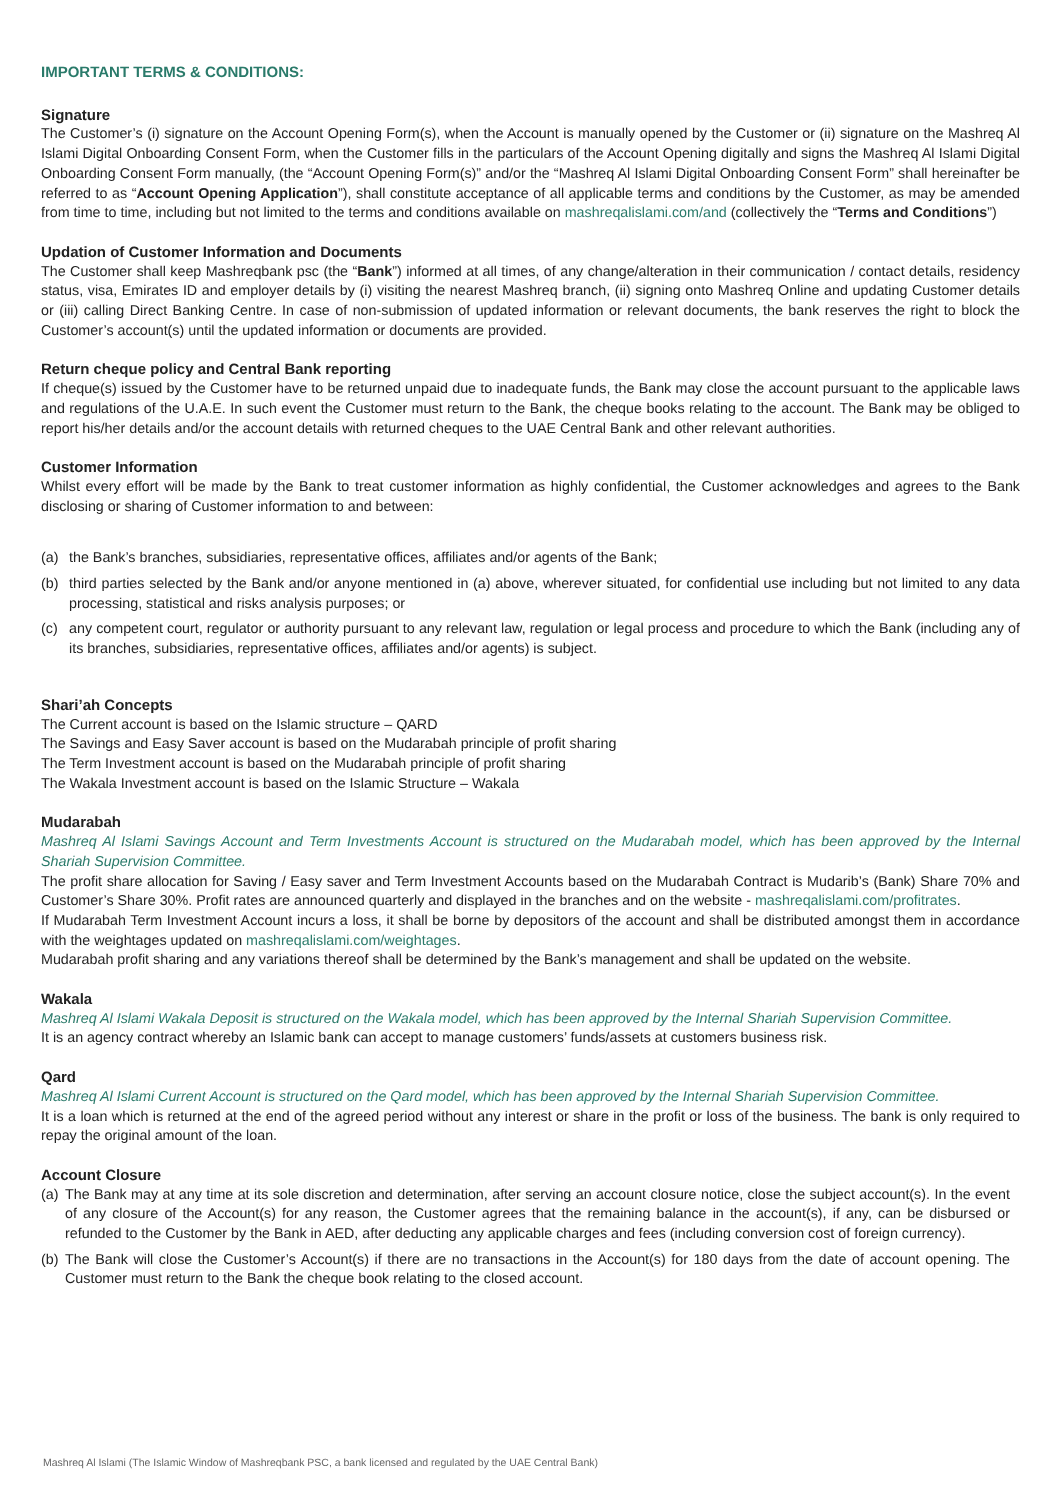IMPORTANT TERMS & CONDITIONS:
Signature
The Customer’s (i) signature on the Account Opening Form(s), when the Account is manually opened by the Customer or (ii) signature on the Mashreq Al Islami Digital Onboarding Consent Form, when the Customer fills in the particulars of the Account Opening digitally and signs the Mashreq Al Islami Digital Onboarding Consent Form manually, (the “Account Opening Form(s)” and/or the “Mashreq Al Islami Digital Onboarding Consent Form” shall hereinafter be referred to as “Account Opening Application”), shall constitute acceptance of all applicable terms and conditions by the Customer, as may be amended from time to time, including but not limited to the terms and conditions available on mashreqalislami.com/and (collectively the “Terms and Conditions”)
Updation of Customer Information and Documents
The Customer shall keep Mashreqbank psc (the “Bank”) informed at all times, of any change/alteration in their communication / contact details, residency status, visa, Emirates ID and employer details by (i) visiting the nearest Mashreq branch, (ii) signing onto Mashreq Online and updating Customer details or (iii) calling Direct Banking Centre. In case of non-submission of updated information or relevant documents, the bank reserves the right to block the Customer’s account(s) until the updated information or documents are provided.
Return cheque policy and Central Bank reporting
If cheque(s) issued by the Customer have to be returned unpaid due to inadequate funds, the Bank may close the account pursuant to the applicable laws and regulations of the U.A.E. In such event the Customer must return to the Bank, the cheque books relating to the account. The Bank may be obliged to report his/her details and/or the account details with returned cheques to the UAE Central Bank and other relevant authorities.
Customer Information
Whilst every effort will be made by the Bank to treat customer information as highly confidential, the Customer acknowledges and agrees to the Bank disclosing or sharing of Customer information to and between:
(a) the Bank’s branches, subsidiaries, representative offices, affiliates and/or agents of the Bank;
(b) third parties selected by the Bank and/or anyone mentioned in (a) above, wherever situated, for confidential use including but not limited to any data processing, statistical and risks analysis purposes; or
(c) any competent court, regulator or authority pursuant to any relevant law, regulation or legal process and procedure to which the Bank (including any of its branches, subsidiaries, representative offices, affiliates and/or agents) is subject.
Shari’ah Concepts
The Current account is based on the Islamic structure – QARD
The Savings and Easy Saver account is based on the Mudarabah principle of profit sharing
The Term Investment account is based on the Mudarabah principle of profit sharing
The Wakala Investment account is based on the Islamic Structure – Wakala
Mudarabah
Mashreq Al Islami Savings Account and Term Investments Account is structured on the Mudarabah model, which has been approved by the Internal Shariah Supervision Committee.
The profit share allocation for Saving / Easy saver and Term Investment Accounts based on the Mudarabah Contract is Mudarib’s (Bank) Share 70% and Customer’s Share 30%. Profit rates are announced quarterly and displayed in the branches and on the website - mashreqalislami.com/profitrates.
If Mudarabah Term Investment Account incurs a loss, it shall be borne by depositors of the account and shall be distributed amongst them in accordance with the weightages updated on mashreqalislami.com/weightages.
Mudarabah profit sharing and any variations thereof shall be determined by the Bank’s management and shall be updated on the website.
Wakala
Mashreq Al Islami Wakala Deposit is structured on the Wakala model, which has been approved by the Internal Shariah Supervision Committee.
It is an agency contract whereby an Islamic bank can accept to manage customers’ funds/assets at customers business risk.
Qard
Mashreq Al Islami Current Account is structured on the Qard model, which has been approved by the Internal Shariah Supervision Committee.
It is a loan which is returned at the end of the agreed period without any interest or share in the profit or loss of the business. The bank is only required to repay the original amount of the loan.
Account Closure
(a)
The Bank may at any time at its sole discretion and determination, after serving an account closure notice, close the subject account(s). In the event of any closure of the Account(s) for any reason, the Customer agrees that the remaining balance in the account(s), if any, can be disbursed or refunded to the Customer by the Bank in AED, after deducting any applicable charges and fees (including conversion cost of foreign currency).
(b)
The Bank will close the Customer’s Account(s) if there are no transactions in the Account(s) for 180 days from the date of account opening. The Customer must return to the Bank the cheque book relating to the closed account.
Mashreq Al Islami (The Islamic Window of Mashreqbank PSC, a bank licensed and regulated by the UAE Central Bank)